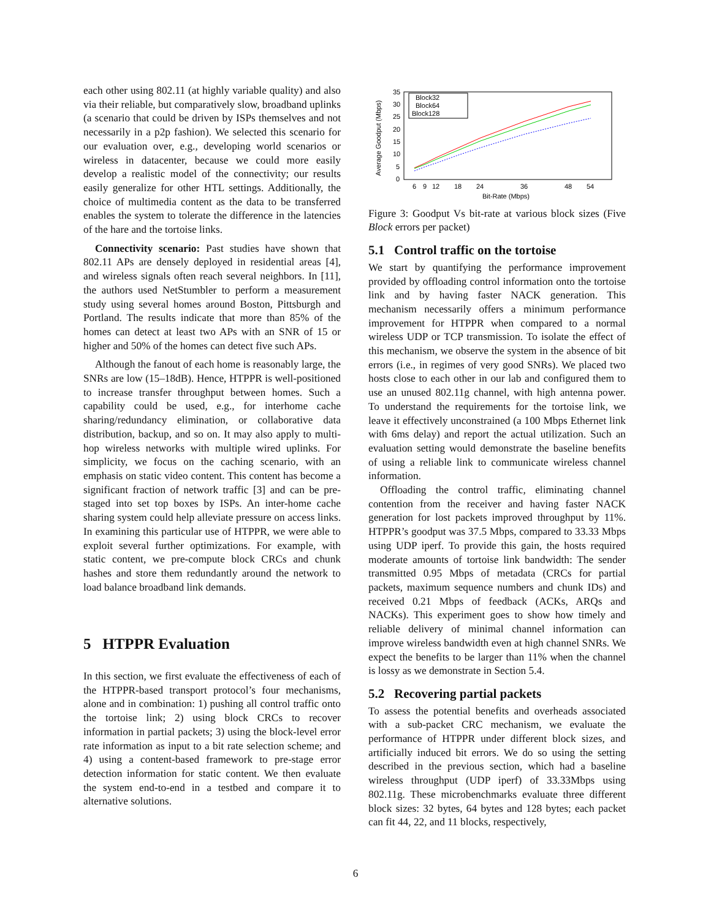each other using 802.11 (at highly variable quality) and also via their reliable, but comparatively slow, broadband uplinks (a scenario that could be driven by ISPs themselves and not necessarily in a p2p fashion). We selected this scenario for our evaluation over, e.g., developing world scenarios or wireless in datacenter, because we could more easily develop a realistic model of the connectivity; our results easily generalize for other HTL settings. Additionally, the choice of multimedia content as the data to be transferred enables the system to tolerate the difference in the latencies of the hare and the tortoise links.
Connectivity scenario: Past studies have shown that 802.11 APs are densely deployed in residential areas [4], and wireless signals often reach several neighbors. In [11], the authors used NetStumbler to perform a measurement study using several homes around Boston, Pittsburgh and Portland. The results indicate that more than 85% of the homes can detect at least two APs with an SNR of 15 or higher and 50% of the homes can detect five such APs.
Although the fanout of each home is reasonably large, the SNRs are low (15–18dB). Hence, HTPPR is well-positioned to increase transfer throughput between homes. Such a capability could be used, e.g., for interhome cache sharing/redundancy elimination, or collaborative data distribution, backup, and so on. It may also apply to multi-hop wireless networks with multiple wired uplinks. For simplicity, we focus on the caching scenario, with an emphasis on static video content. This content has become a significant fraction of network traffic [3] and can be pre-staged into set top boxes by ISPs. An inter-home cache sharing system could help alleviate pressure on access links. In examining this particular use of HTPPR, we were able to exploit several further optimizations. For example, with static content, we pre-compute block CRCs and chunk hashes and store them redundantly around the network to load balance broadband link demands.
5 HTPPR Evaluation
In this section, we first evaluate the effectiveness of each of the HTPPR-based transport protocol’s four mechanisms, alone and in combination: 1) pushing all control traffic onto the tortoise link; 2) using block CRCs to recover information in partial packets; 3) using the block-level error rate information as input to a bit rate selection scheme; and 4) using a content-based framework to pre-stage error detection information for static content. We then evaluate the system end-to-end in a testbed and compare it to alternative solutions.
35
30
25
20
15
10
5
0
6
9
12
18
24
36
48
54
Bit-Rate (Mbps)
Average Goodput (Mbps)
Block32
Block64
Block128
Figure 3: Goodput Vs bit-rate at various block sizes (Five Block errors per packet)
5.1 Control traffic on the tortoise
We start by quantifying the performance improvement provided by offloading control information onto the tortoise link and by having faster NACK generation. This mechanism necessarily offers a minimum performance improvement for HTPPR when compared to a normal wireless UDP or TCP transmission. To isolate the effect of this mechanism, we observe the system in the absence of bit errors (i.e., in regimes of very good SNRs). We placed two hosts close to each other in our lab and configured them to use an unused 802.11g channel, with high antenna power. To understand the requirements for the tortoise link, we leave it effectively unconstrained (a 100 Mbps Ethernet link with 6ms delay) and report the actual utilization. Such an evaluation setting would demonstrate the baseline benefits of using a reliable link to communicate wireless channel information.
Offloading the control traffic, eliminating channel contention from the receiver and having faster NACK generation for lost packets improved throughput by 11%. HTPPR’s goodput was 37.5 Mbps, compared to 33.33 Mbps using UDP iperf. To provide this gain, the hosts required moderate amounts of tortoise link bandwidth: The sender transmitted 0.95 Mbps of metadata (CRCs for partial packets, maximum sequence numbers and chunk IDs) and received 0.21 Mbps of feedback (ACKs, ARQs and NACKs). This experiment goes to show how timely and reliable delivery of minimal channel information can improve wireless bandwidth even at high channel SNRs. We expect the benefits to be larger than 11% when the channel is lossy as we demonstrate in Section 5.4.
5.2 Recovering partial packets
To assess the potential benefits and overheads associated with a sub-packet CRC mechanism, we evaluate the performance of HTPPR under different block sizes, and artificially induced bit errors. We do so using the setting described in the previous section, which had a baseline wireless throughput (UDP iperf) of 33.33Mbps using 802.11g. These microbenchmarks evaluate three different block sizes: 32 bytes, 64 bytes and 128 bytes; each packet can fit 44, 22, and 11 blocks, respectively,
6